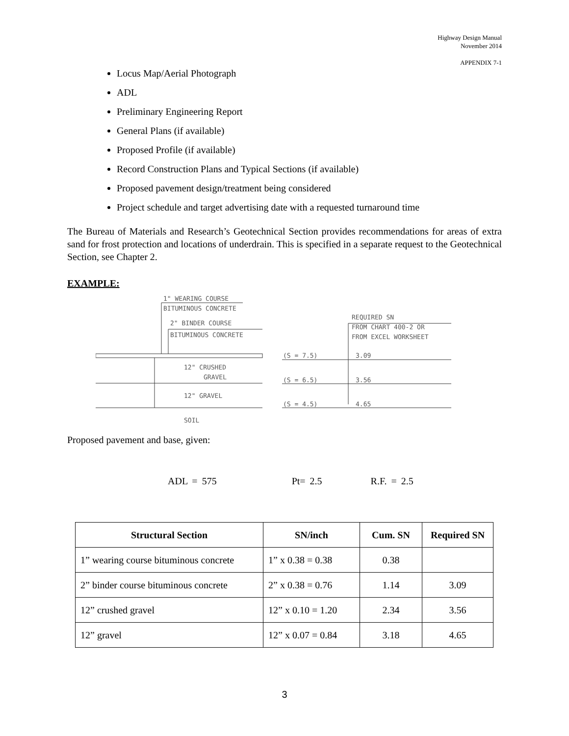Highway Design Manual
November 2014
APPENDIX 7-1
Locus Map/Aerial Photograph
ADL
Preliminary Engineering Report
General Plans (if available)
Proposed Profile (if available)
Record Construction Plans and Typical Sections (if available)
Proposed pavement design/treatment being considered
Project schedule and target advertising date with a requested turnaround time
The Bureau of Materials and Research’s Geotechnical Section provides recommendations for areas of extra sand for frost protection and locations of underdrain. This is specified in a separate request to the Geotechnical Section, see Chapter 2.
EXAMPLE:
1" WEARING COURSE
BITUMINOUS CONCRETE
2" BINDER COURSE
BITUMINOUS CONCRETE
12" CRUSHED
GRAVEL
12" GRAVEL
SOIL
REQUIRED SN
FROM CHART 400-2 OR
FROM EXCEL WORKSHEET
(S = 7.5)
3.09
(S = 6.5)
3.56
(S = 4.5)
4.65
Proposed pavement and base, given:
ADL = 575 Pt= 2.5 R.F. = 2.5
| Structural Section | SN/inch | Cum. SN | Required SN |
| --- | --- | --- | --- |
| 1” wearing course bituminous concrete | 1” x 0.38 = 0.38 | 0.38 | |
| 2” binder course bituminous concrete | 2” x 0.38 = 0.76 | 1.14 | 3.09 |
| 12” crushed gravel | 12” x 0.10 = 1.20 | 2.34 | 3.56 |
| 12” gravel | 12” x 0.07 = 0.84 | 3.18 | 4.65 |
3